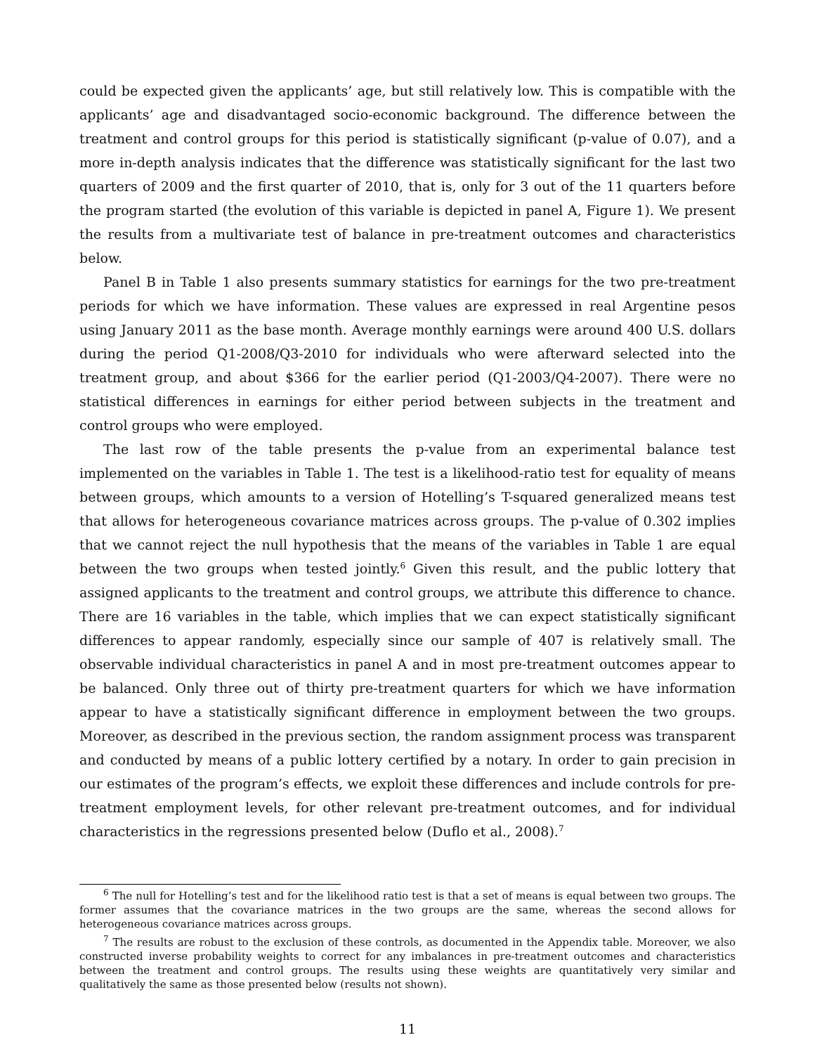could be expected given the applicants’ age, but still relatively low. This is compatible with the applicants’ age and disadvantaged socio-economic background. The difference between the treatment and control groups for this period is statistically significant (p-value of 0.07), and a more in-depth analysis indicates that the difference was statistically significant for the last two quarters of 2009 and the first quarter of 2010, that is, only for 3 out of the 11 quarters before the program started (the evolution of this variable is depicted in panel A, Figure 1). We present the results from a multivariate test of balance in pre-treatment outcomes and characteristics below.
Panel B in Table 1 also presents summary statistics for earnings for the two pre-treatment periods for which we have information. These values are expressed in real Argentine pesos using January 2011 as the base month. Average monthly earnings were around 400 U.S. dollars during the period Q1-2008/Q3-2010 for individuals who were afterward selected into the treatment group, and about $366 for the earlier period (Q1-2003/Q4-2007). There were no statistical differences in earnings for either period between subjects in the treatment and control groups who were employed.
The last row of the table presents the p-value from an experimental balance test implemented on the variables in Table 1. The test is a likelihood-ratio test for equality of means between groups, which amounts to a version of Hotelling’s T-squared generalized means test that allows for heterogeneous covariance matrices across groups. The p-value of 0.302 implies that we cannot reject the null hypothesis that the means of the variables in Table 1 are equal between the two groups when tested jointly.<sup>6</sup> Given this result, and the public lottery that assigned applicants to the treatment and control groups, we attribute this difference to chance. There are 16 variables in the table, which implies that we can expect statistically significant differences to appear randomly, especially since our sample of 407 is relatively small. The observable individual characteristics in panel A and in most pre-treatment outcomes appear to be balanced. Only three out of thirty pre-treatment quarters for which we have information appear to have a statistically significant difference in employment between the two groups. Moreover, as described in the previous section, the random assignment process was transparent and conducted by means of a public lottery certified by a notary. In order to gain precision in our estimates of the program’s effects, we exploit these differences and include controls for pre-treatment employment levels, for other relevant pre-treatment outcomes, and for individual characteristics in the regressions presented below (Duflo et al., 2008).<sup>7</sup>
<sup>6</sup> The null for Hotelling’s test and for the likelihood ratio test is that a set of means is equal between two groups. The former assumes that the covariance matrices in the two groups are the same, whereas the second allows for heterogeneous covariance matrices across groups.
<sup>7</sup> The results are robust to the exclusion of these controls, as documented in the Appendix table. Moreover, we also constructed inverse probability weights to correct for any imbalances in pre-treatment outcomes and characteristics between the treatment and control groups. The results using these weights are quantitatively very similar and qualitatively the same as those presented below (results not shown).
11